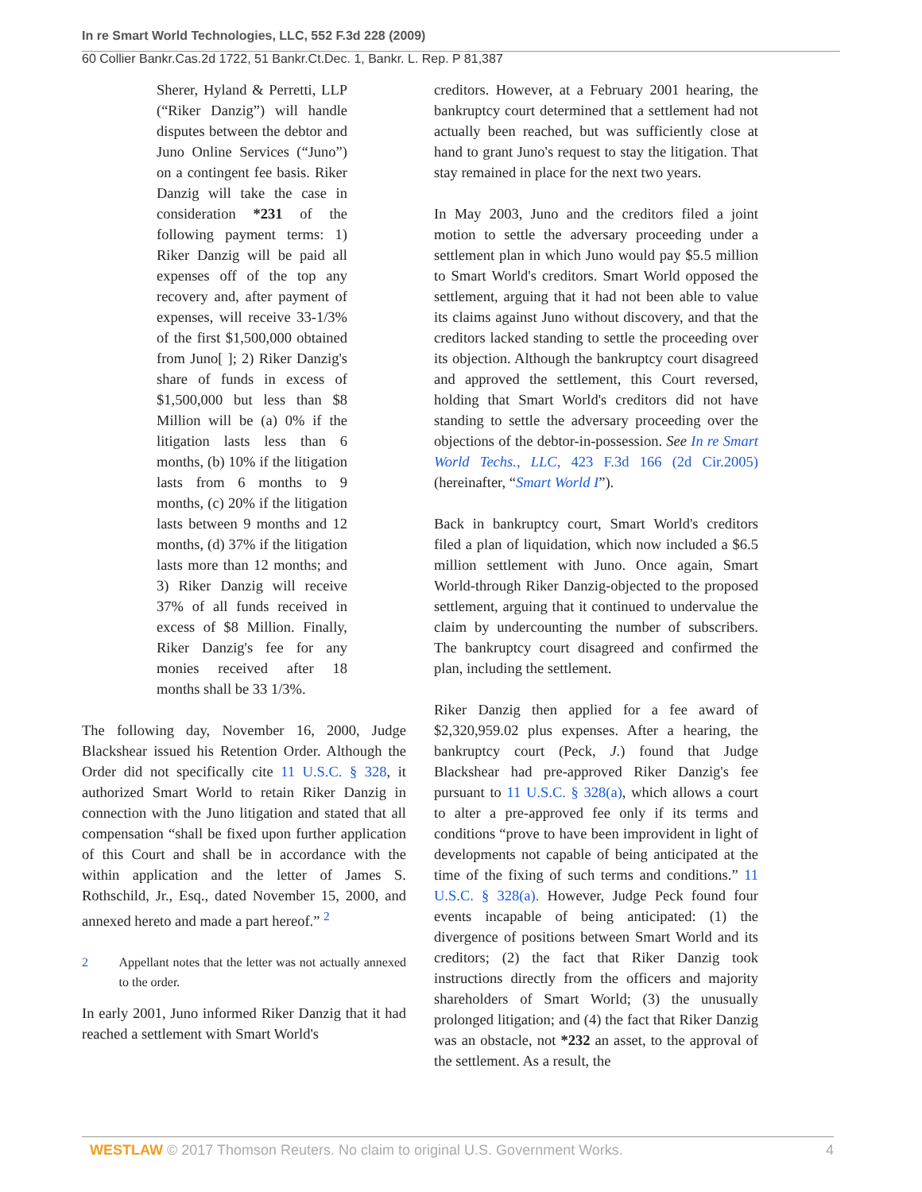In re Smart World Technologies, LLC, 552 F.3d 228 (2009)
60 Collier Bankr.Cas.2d 1722, 51 Bankr.Ct.Dec. 1, Bankr. L. Rep. P 81,387
Sherer, Hyland & Perretti, LLP (“Riker Danzig”) will handle disputes between the debtor and Juno Online Services (“Juno”) on a contingent fee basis. Riker Danzig will take the case in consideration *231 of the following payment terms: 1) Riker Danzig will be paid all expenses off of the top any recovery and, after payment of expenses, will receive 33-1/3% of the first $1,500,000 obtained from Juno[ ]; 2) Riker Danzig's share of funds in excess of $1,500,000 but less than $8 Million will be (a) 0% if the litigation lasts less than 6 months, (b) 10% if the litigation lasts from 6 months to 9 months, (c) 20% if the litigation lasts between 9 months and 12 months, (d) 37% if the litigation lasts more than 12 months; and 3) Riker Danzig will receive 37% of all funds received in excess of $8 Million. Finally, Riker Danzig's fee for any monies received after 18 months shall be 33 1/3%.
The following day, November 16, 2000, Judge Blackshear issued his Retention Order. Although the Order did not specifically cite 11 U.S.C. § 328, it authorized Smart World to retain Riker Danzig in connection with the Juno litigation and stated that all compensation “shall be fixed upon further application of this Court and shall be in accordance with the within application and the letter of James S. Rothschild, Jr., Esq., dated November 15, 2000, and annexed hereto and made a part hereof.” <sup>2</sup>
2 Appellant notes that the letter was not actually annexed to the order.
In early 2001, Juno informed Riker Danzig that it had reached a settlement with Smart World's
creditors. However, at a February 2001 hearing, the bankruptcy court determined that a settlement had not actually been reached, but was sufficiently close at hand to grant Juno's request to stay the litigation. That stay remained in place for the next two years.
In May 2003, Juno and the creditors filed a joint motion to settle the adversary proceeding under a settlement plan in which Juno would pay $5.5 million to Smart World's creditors. Smart World opposed the settlement, arguing that it had not been able to value its claims against Juno without discovery, and that the creditors lacked standing to settle the proceeding over its objection. Although the bankruptcy court disagreed and approved the settlement, this Court reversed, holding that Smart World's creditors did not have standing to settle the adversary proceeding over the objections of the debtor-in-possession. See In re Smart World Techs., LLC, 423 F.3d 166 (2d Cir.2005) (hereinafter, “Smart World I”).
Back in bankruptcy court, Smart World's creditors filed a plan of liquidation, which now included a $6.5 million settlement with Juno. Once again, Smart World-through Riker Danzig-objected to the proposed settlement, arguing that it continued to undervalue the claim by undercounting the number of subscribers. The bankruptcy court disagreed and confirmed the plan, including the settlement.
Riker Danzig then applied for a fee award of $2,320,959.02 plus expenses. After a hearing, the bankruptcy court (Peck, J.) found that Judge Blackshear had pre-approved Riker Danzig's fee pursuant to 11 U.S.C. § 328(a), which allows a court to alter a pre-approved fee only if its terms and conditions “prove to have been improvident in light of developments not capable of being anticipated at the time of the fixing of such terms and conditions.” 11 U.S.C. § 328(a). However, Judge Peck found four events incapable of being anticipated: (1) the divergence of positions between Smart World and its creditors; (2) the fact that Riker Danzig took instructions directly from the officers and majority shareholders of Smart World; (3) the unusually prolonged litigation; and (4) the fact that Riker Danzig was an obstacle, not *232 an asset, to the approval of the settlement. As a result, the
WESTLAW © 2017 Thomson Reuters. No claim to original U.S. Government Works.
4